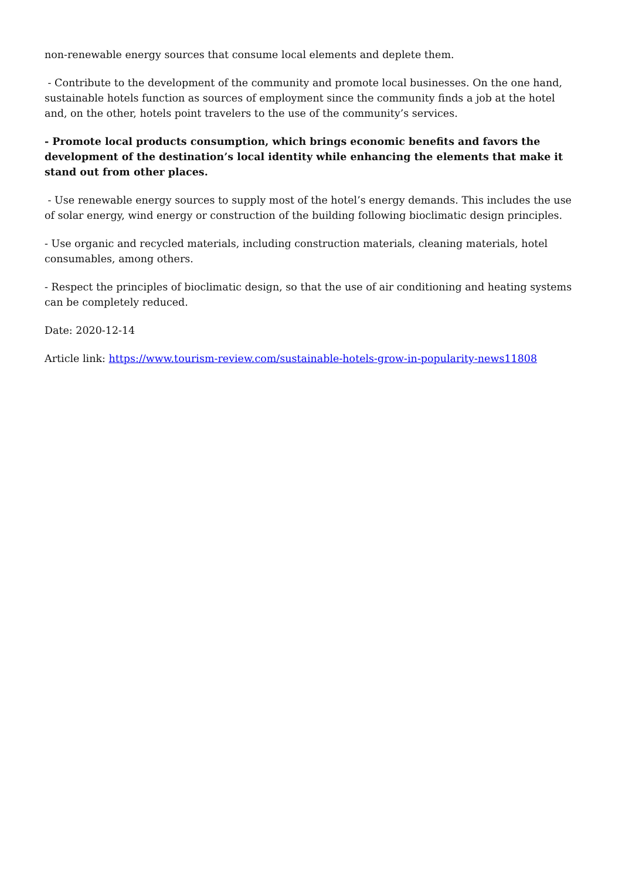non-renewable energy sources that consume local elements and deplete them.
- Contribute to the development of the community and promote local businesses. On the one hand, sustainable hotels function as sources of employment since the community finds a job at the hotel and, on the other, hotels point travelers to the use of the community’s services.
- Promote local products consumption, which brings economic benefits and favors the development of the destination’s local identity while enhancing the elements that make it stand out from other places.
- Use renewable energy sources to supply most of the hotel’s energy demands. This includes the use of solar energy, wind energy or construction of the building following bioclimatic design principles.
- Use organic and recycled materials, including construction materials, cleaning materials, hotel consumables, among others.
- Respect the principles of bioclimatic design, so that the use of air conditioning and heating systems can be completely reduced.
Date: 2020-12-14
Article link: https://www.tourism-review.com/sustainable-hotels-grow-in-popularity-news11808